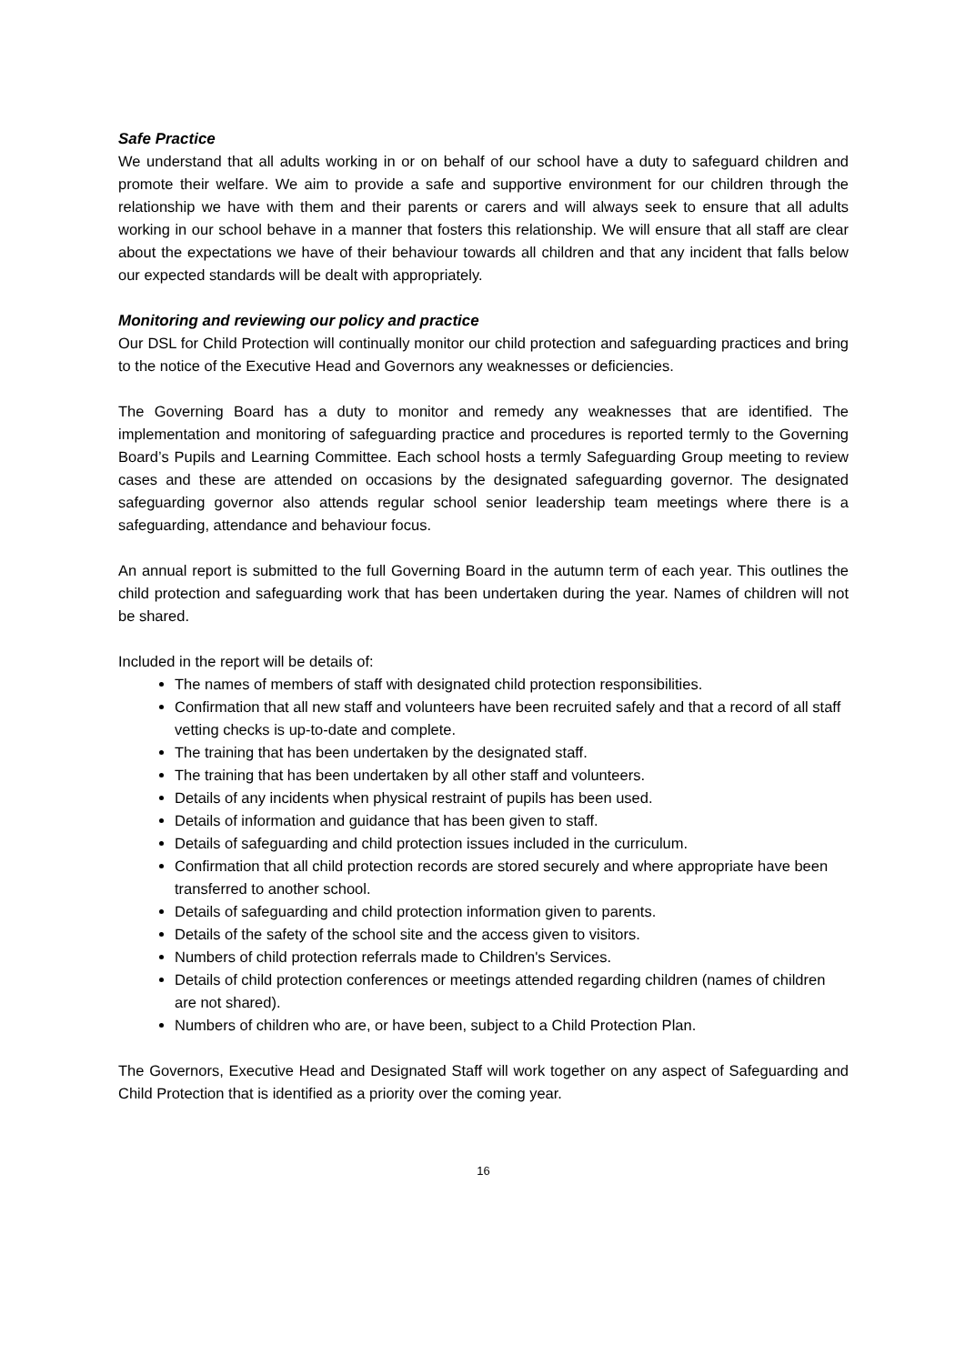Safe Practice
We understand that all adults working in or on behalf of our school have a duty to safeguard children and promote their welfare. We aim to provide a safe and supportive environment for our children through the relationship we have with them and their parents or carers and will always seek to ensure that all adults working in our school behave in a manner that fosters this relationship. We will ensure that all staff are clear about the expectations we have of their behaviour towards all children and that any incident that falls below our expected standards will be dealt with appropriately.
Monitoring and reviewing our policy and practice
Our DSL for Child Protection will continually monitor our child protection and safeguarding practices and bring to the notice of the Executive Head and Governors any weaknesses or deficiencies.
The Governing Board has a duty to monitor and remedy any weaknesses that are identified. The implementation and monitoring of safeguarding practice and procedures is reported termly to the Governing Board’s Pupils and Learning Committee. Each school hosts a termly Safeguarding Group meeting to review cases and these are attended on occasions by the designated safeguarding governor. The designated safeguarding governor also attends regular school senior leadership team meetings where there is a safeguarding, attendance and behaviour focus.
An annual report is submitted to the full Governing Board in the autumn term of each year. This outlines the child protection and safeguarding work that has been undertaken during the year. Names of children will not be shared.
Included in the report will be details of:
The names of members of staff with designated child protection responsibilities.
Confirmation that all new staff and volunteers have been recruited safely and that a record of all staff vetting checks is up-to-date and complete.
The training that has been undertaken by the designated staff.
The training that has been undertaken by all other staff and volunteers.
Details of any incidents when physical restraint of pupils has been used.
Details of information and guidance that has been given to staff.
Details of safeguarding and child protection issues included in the curriculum.
Confirmation that all child protection records are stored securely and where appropriate have been transferred to another school.
Details of safeguarding and child protection information given to parents.
Details of the safety of the school site and the access given to visitors.
Numbers of child protection referrals made to Children's Services.
Details of child protection conferences or meetings attended regarding children (names of children are not shared).
Numbers of children who are, or have been, subject to a Child Protection Plan.
The Governors, Executive Head and Designated Staff will work together on any aspect of Safeguarding and Child Protection that is identified as a priority over the coming year.
16